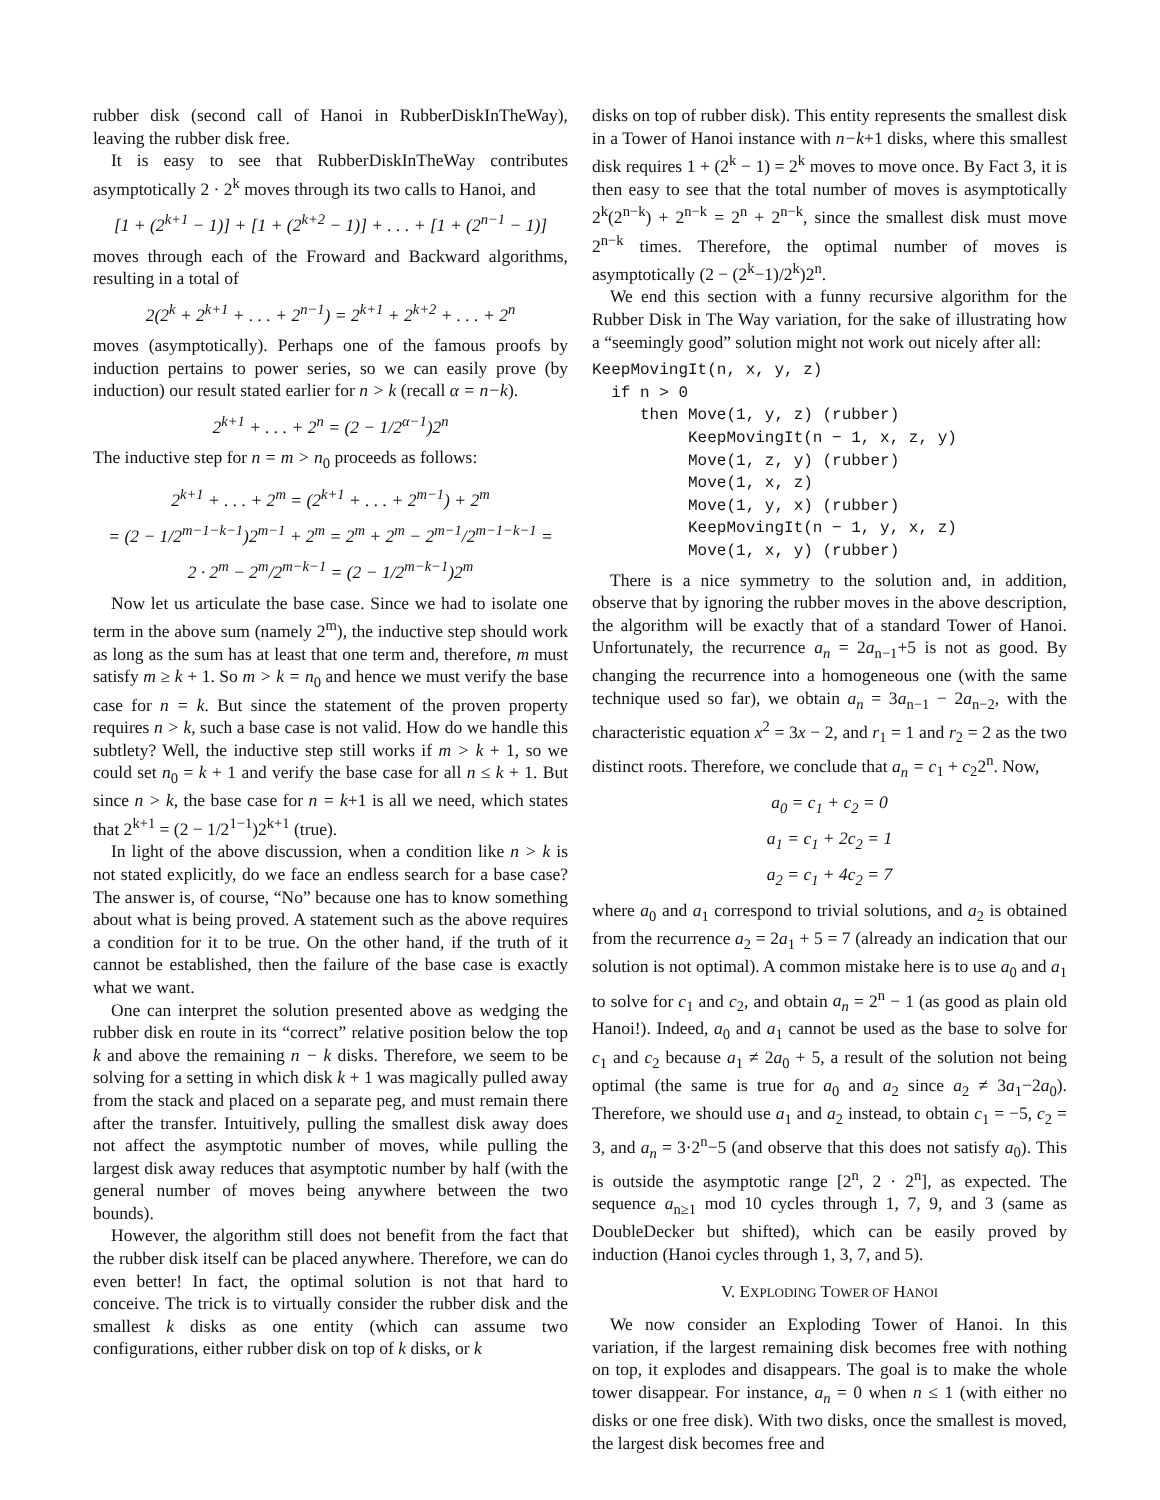rubber disk (second call of Hanoi in RubberDiskInTheWay), leaving the rubber disk free.
It is easy to see that RubberDiskInTheWay contributes asymptotically 2 · 2<sup>k</sup> moves through its two calls to Hanoi, and
[1 + (2<sup>k+1</sup> − 1)] + [1 + (2<sup>k+2</sup> − 1)] + . . . + [1 + (2<sup>n−1</sup> − 1)]
moves through each of the Froward and Backward algorithms, resulting in a total of
2(2<sup>k</sup> + 2<sup>k+1</sup> + . . . + 2<sup>n−1</sup>) = 2<sup>k+1</sup> + 2<sup>k+2</sup> + . . . + 2<sup>n</sup>
moves (asymptotically). Perhaps one of the famous proofs by induction pertains to power series, so we can easily prove (by induction) our result stated earlier for n > k (recall α = n−k).
2<sup>k+1</sup> + . . . + 2<sup>n</sup> = (2 − 1/2<sup>α−1</sup>)2<sup>n</sup>
The inductive step for n = m > n<sub>0</sub> proceeds as follows:
2<sup>k+1</sup> + . . . + 2<sup>m</sup> = (2<sup>k+1</sup> + . . . + 2<sup>m−1</sup>) + 2<sup>m</sup>
= (2 − 1/2<sup>m−1−k−1</sup>)2<sup>m−1</sup> + 2<sup>m</sup> = 2<sup>m</sup> + 2<sup>m</sup> − 2<sup>m−1</sup>/2<sup>m−1−k−1</sup> =
2 · 2<sup>m</sup> − 2<sup>m</sup>/2<sup>m−k−1</sup> = (2 − 1/2<sup>m−k−1</sup>)2<sup>m</sup>
Now let us articulate the base case. Since we had to isolate one term in the above sum (namely 2<sup>m</sup>), the inductive step should work as long as the sum has at least that one term and, therefore, m must satisfy m ≥ k + 1. So m > k = n<sub>0</sub> and hence we must verify the base case for n = k. But since the statement of the proven property requires n > k, such a base case is not valid. How do we handle this subtlety? Well, the inductive step still works if m > k + 1, so we could set n<sub>0</sub> = k + 1 and verify the base case for all n ≤ k + 1. But since n > k, the base case for n = k+1 is all we need, which states that 2<sup>k+1</sup> = (2 − 1/2<sup>1−1</sup>)2<sup>k+1</sup> (true).
In light of the above discussion, when a condition like n > k is not stated explicitly, do we face an endless search for a base case? The answer is, of course, “No” because one has to know something about what is being proved. A statement such as the above requires a condition for it to be true. On the other hand, if the truth of it cannot be established, then the failure of the base case is exactly what we want.
One can interpret the solution presented above as wedging the rubber disk en route in its “correct” relative position below the top k and above the remaining n − k disks. Therefore, we seem to be solving for a setting in which disk k + 1 was magically pulled away from the stack and placed on a separate peg, and must remain there after the transfer. Intuitively, pulling the smallest disk away does not affect the asymptotic number of moves, while pulling the largest disk away reduces that asymptotic number by half (with the general number of moves being anywhere between the two bounds).
However, the algorithm still does not benefit from the fact that the rubber disk itself can be placed anywhere. Therefore, we can do even better! In fact, the optimal solution is not that hard to conceive. The trick is to virtually consider the rubber disk and the smallest k disks as one entity (which can assume two configurations, either rubber disk on top of k disks, or k
disks on top of rubber disk). This entity represents the smallest disk in a Tower of Hanoi instance with n−k+1 disks, where this smallest disk requires 1 + (2<sup>k</sup> − 1) = 2<sup>k</sup> moves to move once. By Fact 3, it is then easy to see that the total number of moves is asymptotically 2<sup>k</sup>(2<sup>n−k</sup>) + 2<sup>n−k</sup> = 2<sup>n</sup> + 2<sup>n−k</sup>, since the smallest disk must move 2<sup>n−k</sup> times. Therefore, the optimal number of moves is asymptotically (2 − (2<sup>k</sup>−1)/2<sup>k</sup>)2<sup>n</sup>.
We end this section with a funny recursive algorithm for the Rubber Disk in The Way variation, for the sake of illustrating how a “seemingly good” solution might not work out nicely after all:
KeepMovingIt(n, x, y, z)
  if n > 0
     then Move(1, y, z) (rubber)
          KeepMovingIt(n − 1, x, z, y)
          Move(1, z, y) (rubber)
          Move(1, x, z)
          Move(1, y, x) (rubber)
          KeepMovingIt(n − 1, y, x, z)
          Move(1, x, y) (rubber)
There is a nice symmetry to the solution and, in addition, observe that by ignoring the rubber moves in the above description, the algorithm will be exactly that of a standard Tower of Hanoi. Unfortunately, the recurrence a<sub>n</sub> = 2a<sub>n−1</sub>+5 is not as good. By changing the recurrence into a homogeneous one (with the same technique used so far), we obtain a<sub>n</sub> = 3a<sub>n−1</sub> − 2a<sub>n−2</sub>, with the characteristic equation x<sup>2</sup> = 3x − 2, and r<sub>1</sub> = 1 and r<sub>2</sub> = 2 as the two distinct roots. Therefore, we conclude that a<sub>n</sub> = c<sub>1</sub> + c<sub>2</sub>2<sup>n</sup>. Now,
a<sub>0</sub> = c<sub>1</sub> + c<sub>2</sub> = 0
a<sub>1</sub> = c<sub>1</sub> + 2c<sub>2</sub> = 1
a<sub>2</sub> = c<sub>1</sub> + 4c<sub>2</sub> = 7
where a<sub>0</sub> and a<sub>1</sub> correspond to trivial solutions, and a<sub>2</sub> is obtained from the recurrence a<sub>2</sub> = 2a<sub>1</sub> + 5 = 7 (already an indication that our solution is not optimal). A common mistake here is to use a<sub>0</sub> and a<sub>1</sub> to solve for c<sub>1</sub> and c<sub>2</sub>, and obtain a<sub>n</sub> = 2<sup>n</sup> − 1 (as good as plain old Hanoi!). Indeed, a<sub>0</sub> and a<sub>1</sub> cannot be used as the base to solve for c<sub>1</sub> and c<sub>2</sub> because a<sub>1</sub> ≠ 2a<sub>0</sub> + 5, a result of the solution not being optimal (the same is true for a<sub>0</sub> and a<sub>2</sub> since a<sub>2</sub> ≠ 3a<sub>1</sub>−2a<sub>0</sub>). Therefore, we should use a<sub>1</sub> and a<sub>2</sub> instead, to obtain c<sub>1</sub> = −5, c<sub>2</sub> = 3, and a<sub>n</sub> = 3·2<sup>n</sup>−5 (and observe that this does not satisfy a<sub>0</sub>). This is outside the asymptotic range [2<sup>n</sup>, 2 · 2<sup>n</sup>], as expected. The sequence a<sub>n≥1</sub> mod 10 cycles through 1, 7, 9, and 3 (same as DoubleDecker but shifted), which can be easily proved by induction (Hanoi cycles through 1, 3, 7, and 5).
V. EXPLODING TOWER OF HANOI
We now consider an Exploding Tower of Hanoi. In this variation, if the largest remaining disk becomes free with nothing on top, it explodes and disappears. The goal is to make the whole tower disappear. For instance, a<sub>n</sub> = 0 when n ≤ 1 (with either no disks or one free disk). With two disks, once the smallest is moved, the largest disk becomes free and